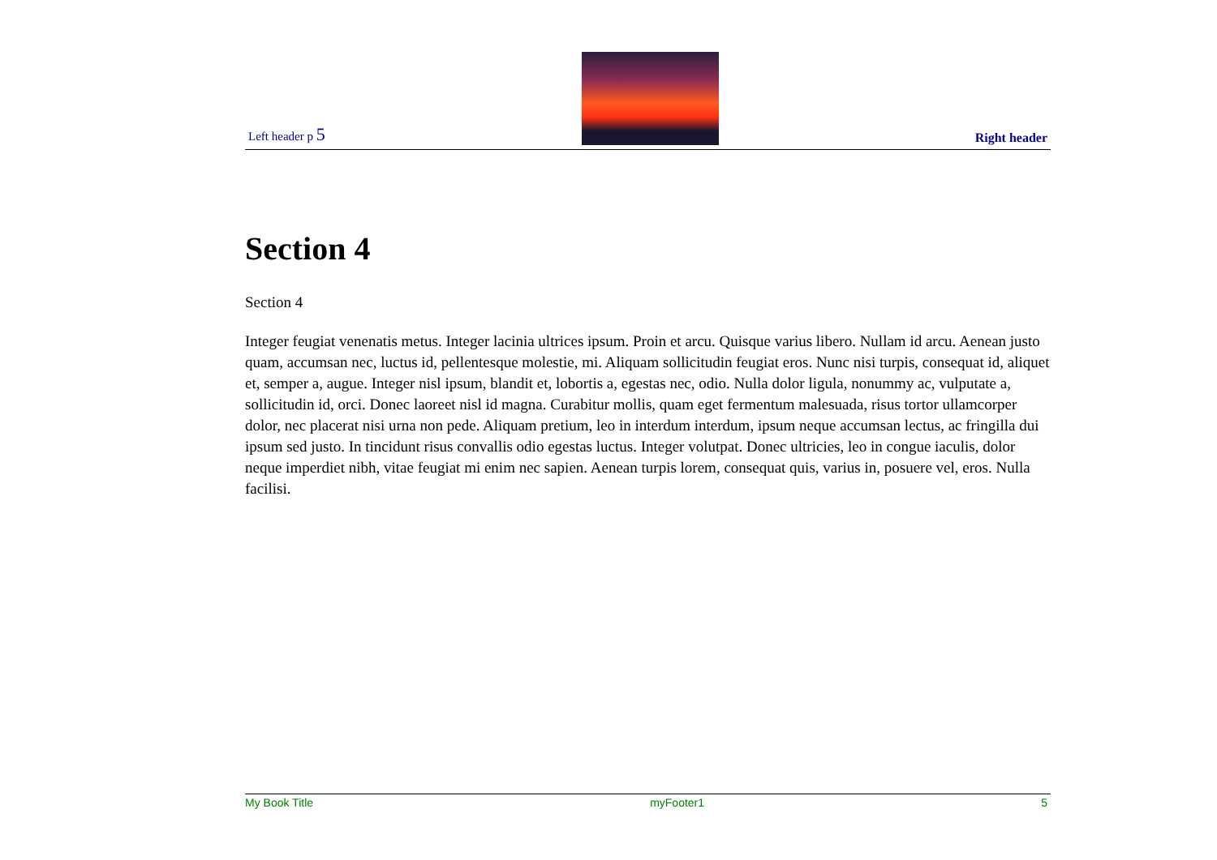Left header p 5
Right header
Section 4
Section 4
Integer feugiat venenatis metus. Integer lacinia ultrices ipsum. Proin et arcu. Quisque varius libero. Nullam id arcu. Aenean justo quam, accumsan nec, luctus id, pellentesque molestie, mi. Aliquam sollicitudin feugiat eros. Nunc nisi turpis, consequat id, aliquet et, semper a, augue. Integer nisl ipsum, blandit et, lobortis a, egestas nec, odio. Nulla dolor ligula, nonummy ac, vulputate a, sollicitudin id, orci. Donec laoreet nisl id magna. Curabitur mollis, quam eget fermentum malesuada, risus tortor ullamcorper dolor, nec placerat nisi urna non pede. Aliquam pretium, leo in interdum interdum, ipsum neque accumsan lectus, ac fringilla dui ipsum sed justo. In tincidunt risus convallis odio egestas luctus. Integer volutpat. Donec ultricies, leo in congue iaculis, dolor neque imperdiet nibh, vitae feugiat mi enim nec sapien. Aenean turpis lorem, consequat quis, varius in, posuere vel, eros. Nulla facilisi.
My Book Title myFooter1 5